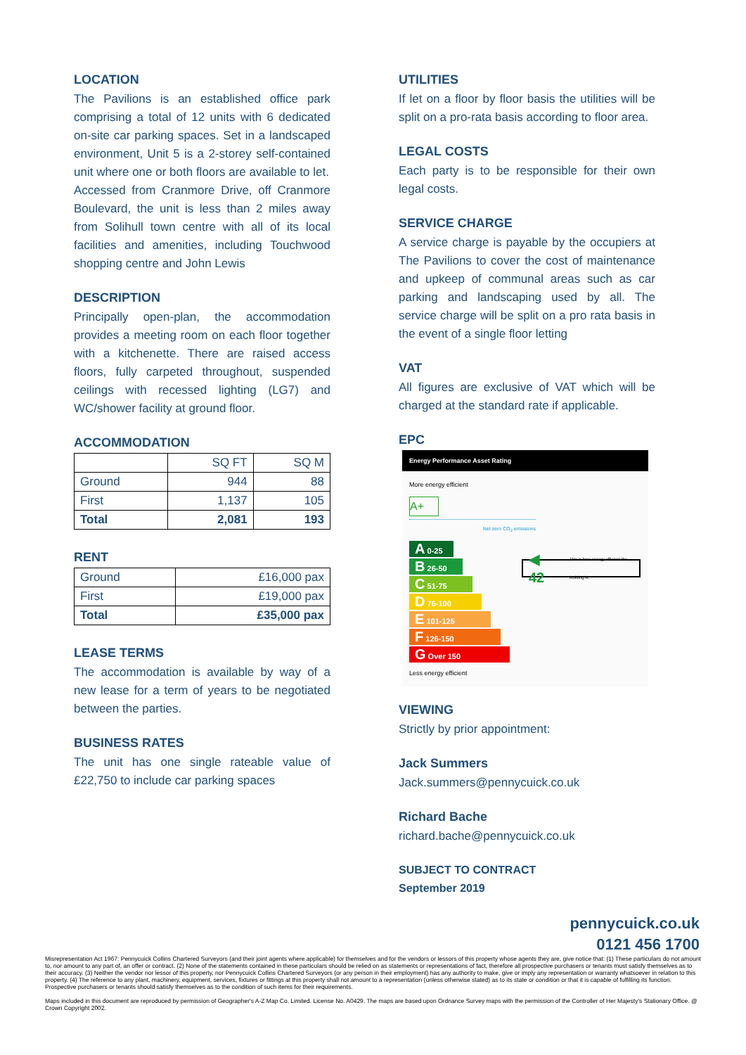LOCATION
The Pavilions is an established office park comprising a total of 12 units with 6 dedicated on-site car parking spaces. Set in a landscaped environment, Unit 5 is a 2-storey self-contained unit where one or both floors are available to let.
Accessed from Cranmore Drive, off Cranmore Boulevard, the unit is less than 2 miles away from Solihull town centre with all of its local facilities and amenities, including Touchwood shopping centre and John Lewis
DESCRIPTION
Principally open-plan, the accommodation provides a meeting room on each floor together with a kitchenette. There are raised access floors, fully carpeted throughout, suspended ceilings with recessed lighting (LG7) and WC/shower facility at ground floor.
ACCOMMODATION
| | SQ FT | SQ M |
| --- | --- | --- |
| Ground | 944 | 88 |
| First | 1,137 | 105 |
| Total | 2,081 | 193 |
RENT
| Ground | £16,000 pax |
| First | £19,000 pax |
| Total | £35,000 pax |
LEASE TERMS
The accommodation is available by way of a new lease for a term of years to be negotiated between the parties.
BUSINESS RATES
The unit has one single rateable value of £22,750 to include car parking spaces
UTILITIES
If let on a floor by floor basis the utilities will be split on a pro-rata basis according to floor area.
LEGAL COSTS
Each party is to be responsible for their own legal costs.
SERVICE CHARGE
A service charge is payable by the occupiers at The Pavilions to cover the cost of maintenance and upkeep of communal areas such as car parking and landscaping used by all. The service charge will be split on a pro rata basis in the event of a single floor letting
VAT
All figures are exclusive of VAT which will be charged at the standard rate if applicable.
EPC
Energy Performance Asset Rating
More energy efficient
A+
Net zero CO<sub>2</sub> emissions
A 0-25
B 26-50
C 51-75
D 76-100
E 101-125
F 126-150
G Over 150
◀ 42 This is how energy efficient the building is.
Less energy efficient
VIEWING
Strictly by prior appointment:
Jack Summers
Jack.summers@pennycuick.co.uk
Richard Bache
richard.bache@pennycuick.co.uk
SUBJECT TO CONTRACT
September 2019
pennycuick.co.uk
0121 456 1700
Misrepresentation Act 1967: Pennycuick Collins Chartered Surveyors (and their joint agents where applicable) for themselves and for the vendors or lessors of this property whose agents they are, give notice that: (1) These particulars do not amount to, nor amount to any part of, an offer or contract. (2) None of the statements contained in these particulars should be relied on as statements or representations of fact, therefore all prospective purchasers or tenants must satisfy themselves as to their accuracy. (3) Neither the vendor nor lessor of this property, nor Pennycuick Collins Chartered Surveyors (or any person in their employment) has any authority to make, give or imply any representation or warranty whatsoever in relation to this property. (4) The reference to any plant, machinery, equipment, services, fixtures or fittings at this property shall not amount to a representation (unless otherwise stated) as to its state or condition or that it is capable of fulfilling its function. Prospective purchasers or tenants should satisfy themselves as to the condition of such items for their requirements.
Maps included in this document are reproduced by permission of Geographer's A-Z Map Co. Limited. License No. A0429. The maps are based upon Ordnance Survey maps with the permission of the Controller of Her Majesty's Stationary Office. @ Crown Copyright 2002.